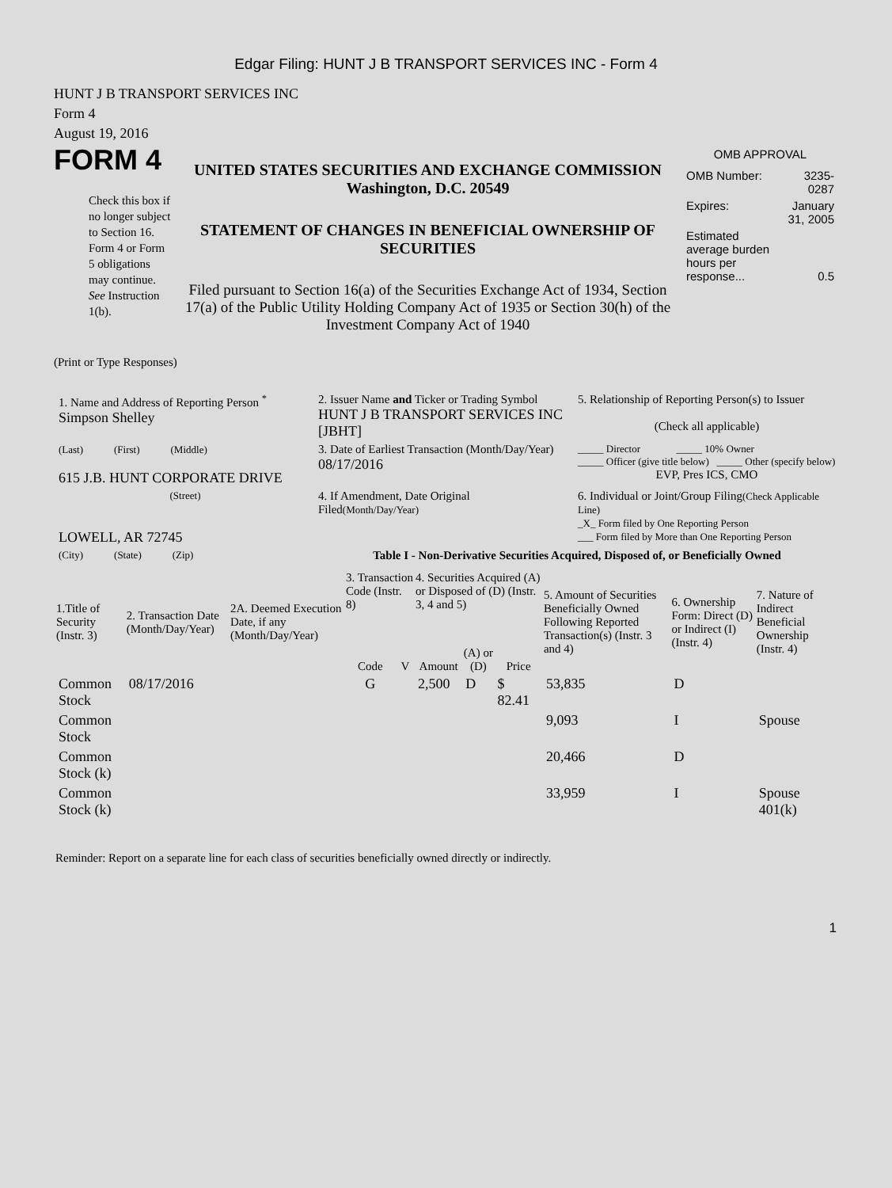Edgar Filing: HUNT J B TRANSPORT SERVICES INC - Form 4
HUNT J B TRANSPORT SERVICES INC
Form 4
August 19, 2016
FORM 4
Check this box if no longer subject to Section 16. Form 4 or Form 5 obligations may continue. See Instruction 1(b).
UNITED STATES SECURITIES AND EXCHANGE COMMISSION
Washington, D.C. 20549
STATEMENT OF CHANGES IN BENEFICIAL OWNERSHIP OF SECURITIES
Filed pursuant to Section 16(a) of the Securities Exchange Act of 1934, Section 17(a) of the Public Utility Holding Company Act of 1935 or Section 30(h) of the Investment Company Act of 1940
OMB APPROVAL
| OMB Number: | 3235-0287 |
| Expires: | January 31, 2005 |
| Estimated average burden hours per response... | 0.5 |
(Print or Type Responses)
| 1. Name and Address of Reporting Person <sup>*</sup> Simpson Shelley | 2. Issuer Name and Ticker or Trading Symbol HUNT J B TRANSPORT SERVICES INC [JBHT] | 5. Relationship of Reporting Person(s) to Issuer (Check all applicable) |
| (Last) (First) (Middle) 615 J.B. HUNT CORPORATE DRIVE | 3. Date of Earliest Transaction (Month/Day/Year) 08/17/2016 | _____ Director _____ 10% Owner _____ Officer (give title below) _____ Other (specify below) EVP, Pres ICS, CMO |
| (Street) LOWELL, AR 72745 | 4. If Amendment, Date Original Filed (Month/Day/Year) | 6. Individual or Joint/Group Filing (Check Applicable Line) _X_ Form filed by One Reporting Person ___ Form filed by More than One Reporting Person |
| (City) (State) (Zip) | Table I - Non-Derivative Securities Acquired, Disposed of, or Beneficially Owned | |
| 1.Title of Security (Instr. 3) | 2. Transaction Date (Month/Day/Year) | 2A. Deemed Execution Date, if any (Month/Day/Year) | 3. Transaction Code (Instr. 8) | | 4. Securities Acquired (A) or Disposed of (D) (Instr. 3, 4 and 5) | | | 5. Amount of Securities Beneficially Owned Following Reported Transaction(s) (Instr. 3 and 4) | 6. Ownership Form: Direct (D) or Indirect (I) (Instr. 4) | 7. Nature of Indirect Beneficial Ownership (Instr. 4) |
| --- | --- | --- | --- | --- | --- | --- | --- | --- | --- | --- |
| | | | Code | V | Amount | (A) or (D) | Price | | | |
| Common Stock | 08/17/2016 | | G | | 2,500 | D | $ 82.41 | 53,835 | D | |
| Common Stock | | | | | | | | 9,093 | I | Spouse |
| Common Stock (k) | | | | | | | | 20,466 | D | |
| Common Stock (k) | | | | | | | | 33,959 | I | Spouse 401(k) |
Reminder: Report on a separate line for each class of securities beneficially owned directly or indirectly.
1